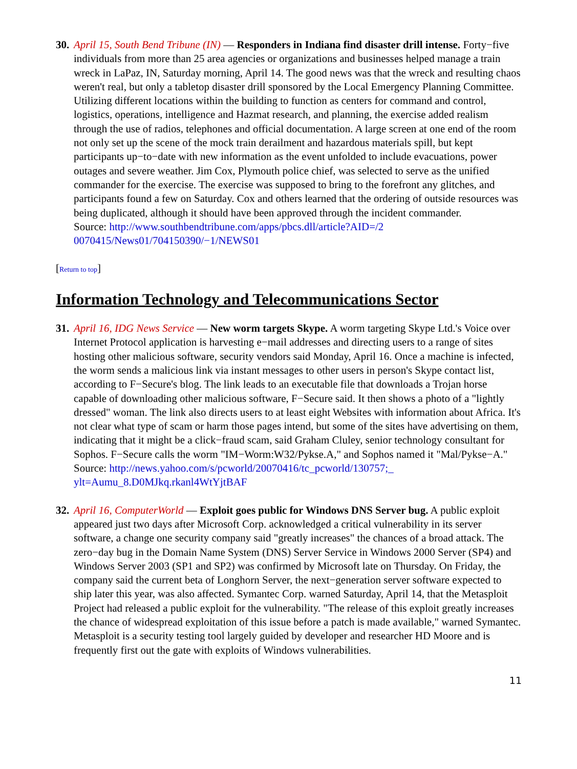30.
April 15, South Bend Tribune (IN) — Responders in Indiana find disaster drill intense. Forty−five individuals from more than 25 area agencies or organizations and businesses helped manage a train wreck in LaPaz, IN, Saturday morning, April 14. The good news was that the wreck and resulting chaos weren't real, but only a tabletop disaster drill sponsored by the Local Emergency Planning Committee. Utilizing different locations within the building to function as centers for command and control, logistics, operations, intelligence and Hazmat research, and planning, the exercise added realism through the use of radios, telephones and official documentation. A large screen at one end of the room not only set up the scene of the mock train derailment and hazardous materials spill, but kept participants up−to−date with new information as the event unfolded to include evacuations, power outages and severe weather. Jim Cox, Plymouth police chief, was selected to serve as the unified commander for the exercise. The exercise was supposed to bring to the forefront any glitches, and participants found a few on Saturday. Cox and others learned that the ordering of outside resources was being duplicated, although it should have been approved through the incident commander.
Source: http://www.southbendtribune.com/apps/pbcs.dll/article?AID=/2
0070415/News01/704150390/−1/NEWS01
[Return to top]
Information Technology and Telecommunications Sector
31.
April 16, IDG News Service — New worm targets Skype. A worm targeting Skype Ltd.'s Voice over Internet Protocol application is harvesting e−mail addresses and directing users to a range of sites hosting other malicious software, security vendors said Monday, April 16. Once a machine is infected, the worm sends a malicious link via instant messages to other users in person's Skype contact list, according to F−Secure's blog. The link leads to an executable file that downloads a Trojan horse capable of downloading other malicious software, F−Secure said. It then shows a photo of a "lightly dressed" woman. The link also directs users to at least eight Websites with information about Africa. It's not clear what type of scam or harm those pages intend, but some of the sites have advertising on them, indicating that it might be a click−fraud scam, said Graham Cluley, senior technology consultant for Sophos. F−Secure calls the worm "IM−Worm:W32/Pykse.A," and Sophos named it "Mal/Pykse−A."
Source: http://news.yahoo.com/s/pcworld/20070416/tc_pcworld/130757;_
ylt=Aumu_8.D0MJkq.rkanl4WtYjtBAF
32.
April 16, ComputerWorld — Exploit goes public for Windows DNS Server bug. A public exploit appeared just two days after Microsoft Corp. acknowledged a critical vulnerability in its server software, a change one security company said "greatly increases" the chances of a broad attack. The zero−day bug in the Domain Name System (DNS) Server Service in Windows 2000 Server (SP4) and Windows Server 2003 (SP1 and SP2) was confirmed by Microsoft late on Thursday. On Friday, the company said the current beta of Longhorn Server, the next−generation server software expected to ship later this year, was also affected. Symantec Corp. warned Saturday, April 14, that the Metasploit Project had released a public exploit for the vulnerability. "The release of this exploit greatly increases the chance of widespread exploitation of this issue before a patch is made available," warned Symantec. Metasploit is a security testing tool largely guided by developer and researcher HD Moore and is frequently first out the gate with exploits of Windows vulnerabilities.
11